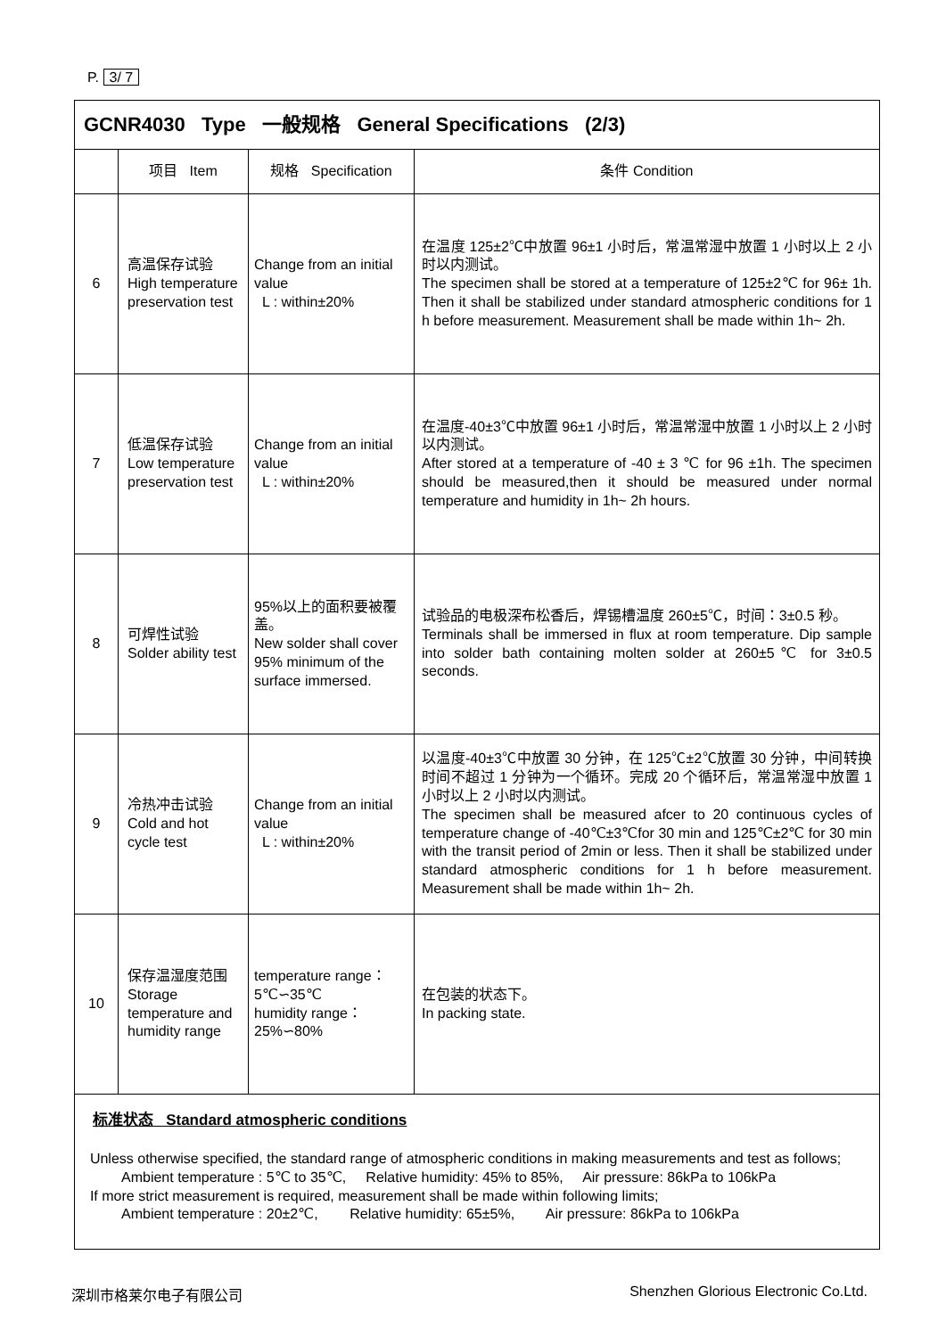P. 3/ 7
| GCNR4030 Type 一般规格 General Specifications (2/3) | | | |
| --- | --- | --- | --- |
| | 项目 Item | 规格 Specification | 条件 Condition |
| 6 | 高温保存试验 High temperature preservation test | Change from an initial value L : within±20% | 在温度 125±2℃中放置 96±1 小时后，常温常湿中放置 1 小时以上 2 小时以内测试。 The specimen shall be stored at a temperature of 125±2℃ for 96± 1h. Then it shall be stabilized under standard atmospheric conditions for 1 h before measurement. Measurement shall be made within 1h~ 2h. |
| 7 | 低温保存试验 Low temperature preservation test | Change from an initial value L : within±20% | 在温度-40±3℃中放置 96±1 小时后，常温常湿中放置 1 小时以上 2 小时以内测试。 After stored at a temperature of -40 ± 3 ℃ for 96 ±1h. The specimen should be measured,then it should be measured under normal temperature and humidity in 1h~ 2h hours. |
| 8 | 可焊性试验 Solder ability test | 95%以上的面积要被覆盖。 New solder shall cover 95% minimum of the surface immersed. | 试验品的电极深布松香后，焊锡槽温度 260±5℃，时间：3±0.5 秒。 Terminals shall be immersed in flux at room temperature. Dip sample into solder bath containing molten solder at 260±5℃ for 3±0.5 seconds. |
| 9 | 冷热冲击试验 Cold and hot cycle test | Change from an initial value L : within±20% | 以温度-40±3℃中放置 30 分钟，在 125℃±2℃放置 30 分钟，中间转换时间不超过 1 分钟为一个循环。完成 20 个循环后，常温常湿中放置 1 小时以上 2 小时以内测试。 The specimen shall be measured afcer to 20 continuous cycles of temperature change of -40℃±3℃for 30 min and 125℃±2℃ for 30 min with the transit period of 2min or less. Then it shall be stabilized under standard atmospheric conditions for 1 h before measurement. Measurement shall be made within 1h~ 2h. |
| 10 | 保存温湿度范围 Storage temperature and humidity range | temperature range： 5℃∽35℃ humidity range： 25%∽80% | 在包装的状态下。 In packing state. |
| 标准状态 Standard atmospheric conditions Unless otherwise specified, the standard range of atmospheric conditions in making measurements and test as follows; Ambient temperature : 5℃ to 35℃, Relative humidity: 45% to 85%, Air pressure: 86kPa to 106kPa If more strict measurement is required, measurement shall be made within following limits; Ambient temperature : 20±2℃, Relative humidity: 65±5%, Air pressure: 86kPa to 106kPa | | | |
深圳市格莱尔电子有限公司 Shenzhen Glorious Electronic Co.Ltd.